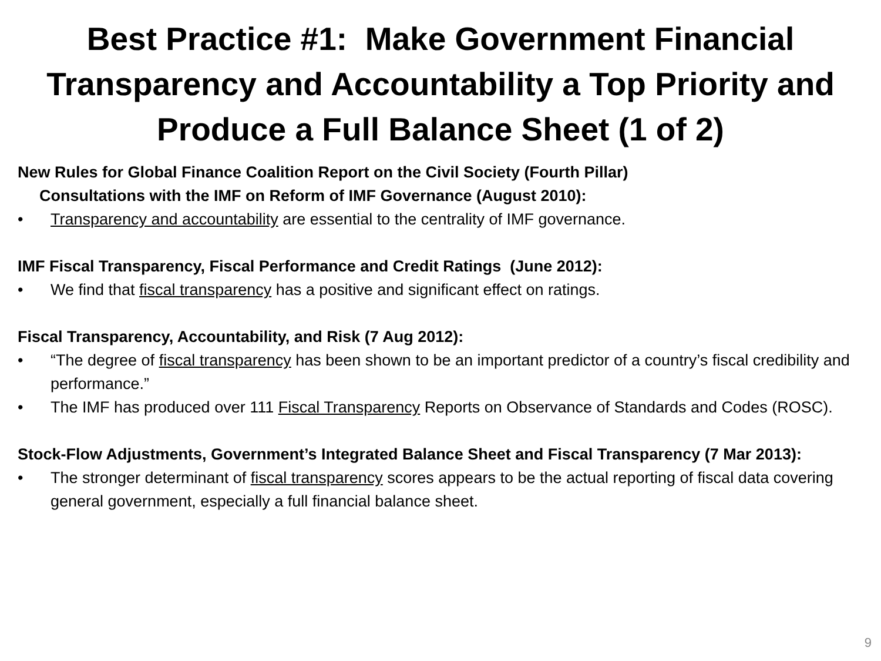Best Practice #1: Make Government Financial Transparency and Accountability a Top Priority and Produce a Full Balance Sheet (1 of 2)
New Rules for Global Finance Coalition Report on the Civil Society (Fourth Pillar)
Consultations with the IMF on Reform of IMF Governance (August 2010):
• Transparency and accountability are essential to the centrality of IMF governance.
IMF Fiscal Transparency, Fiscal Performance and Credit Ratings (June 2012):
• We find that fiscal transparency has a positive and significant effect on ratings.
Fiscal Transparency, Accountability, and Risk (7 Aug 2012):
• “The degree of fiscal transparency has been shown to be an important predictor of a country’s fiscal credibility and performance.”
• The IMF has produced over 111 Fiscal Transparency Reports on Observance of Standards and Codes (ROSC).
Stock-Flow Adjustments, Government’s Integrated Balance Sheet and Fiscal Transparency (7 Mar 2013):
• The stronger determinant of fiscal transparency scores appears to be the actual reporting of fiscal data covering general government, especially a full financial balance sheet.
9